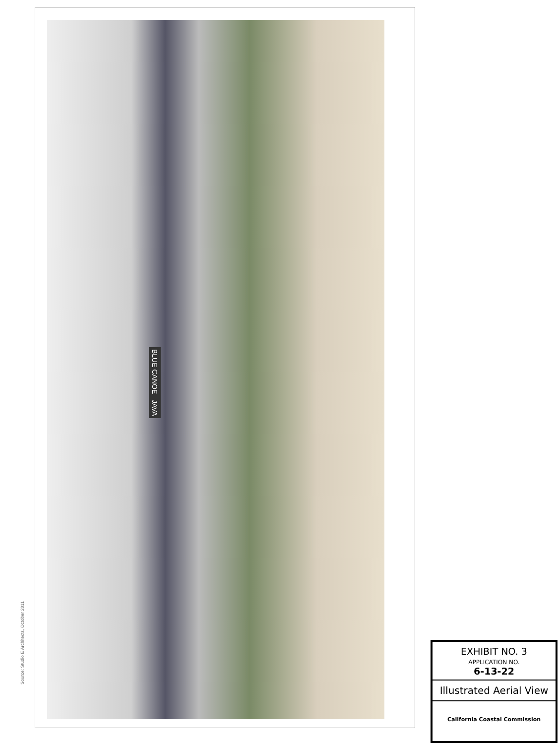Source: Studio E Architects, October 2011
BLUE CANOE JAVA
EXHIBIT NO. 3
APPLICATION NO.
6-13-22
Illustrated Aerial View
California Coastal Commission